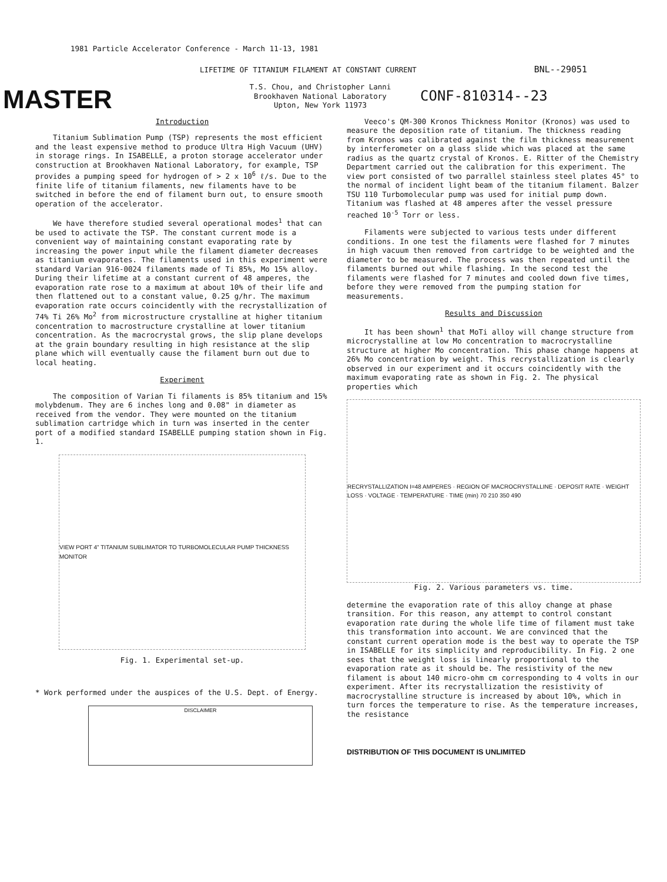1981 Particle Accelerator Conference - March 11-13, 1981
LIFETIME OF TITANIUM FILAMENT AT CONSTANT CURRENT
BNL--29051
MASTER
T.S. Chou, and Christopher Lanni
Brookhaven National Laboratory
Upton, New York 11973
CONF-810314--23
Introduction
Titanium Sublimation Pump (TSP) represents the most efficient and the least expensive method to produce Ultra High Vacuum (UHV) in storage rings. In ISABELLE, a proton storage accelerator under construction at Brookhaven National Laboratory, for example, TSP provides a pumping speed for hydrogen of > 2 x 10<sup>6</sup> ℓ/s. Due to the finite life of titanium filaments, new filaments have to be switched in before the end of filament burn out, to ensure smooth operation of the accelerator.
We have therefore studied several operational modes<sup>1</sup> that can be used to activate the TSP. The constant current mode is a convenient way of maintaining constant evaporating rate by increasing the power input while the filament diameter decreases as titanium evaporates. The filaments used in this experiment were standard Varian 916-0024 filaments made of Ti 85%, Mo 15% alloy. During their lifetime at a constant current of 48 amperes, the evaporation rate rose to a maximum at about 10% of their life and then flattened out to a constant value, 0.25 g/hr. The maximum evaporation rate occurs coincidently with the recrystallization of 74% Ti 26% Mo<sup>2</sup> from microstructure crystalline at higher titanium concentration to macrostructure crystalline at lower titanium concentration. As the macrocrystal grows, the slip plane develops at the grain boundary resulting in high resistance at the slip plane which will eventually cause the filament burn out due to local heating.
Experiment
The composition of Varian Ti filaments is 85% titanium and 15% molybdenum. They are 6 inches long and 0.08" in diameter as received from the vendor. They were mounted on the titanium sublimation cartridge which in turn was inserted in the center port of a modified standard ISABELLE pumping station shown in Fig. 1.
VIEW PORT 4" TITANIUM SUBLIMATOR TO TURBOMOLECULAR PUMP THICKNESS MONITOR
Fig. 1. Experimental set-up.
* Work performed under the auspices of the U.S. Dept. of Energy.
DISCLAIMER
Veeco's QM-300 Kronos Thickness Monitor (Kronos) was used to measure the deposition rate of titanium. The thickness reading from Kronos was calibrated against the film thickness measurement by interferometer on a glass slide which was placed at the same radius as the quartz crystal of Kronos. E. Ritter of the Chemistry Department carried out the calibration for this experiment. The view port consisted of two parrallel stainless steel plates 45° to the normal of incident light beam of the titanium filament. Balzer TSU 110 Turbomolecular pump was used for initial pump down. Titanium was flashed at 48 amperes after the vessel pressure reached 10<sup>-5</sup> Torr or less.
Filaments were subjected to various tests under different conditions. In one test the filaments were flashed for 7 minutes in high vacuum then removed from cartridge to be weighted and the diameter to be measured. The process was then repeated until the filaments burned out while flashing. In the second test the filaments were flashed for 7 minutes and cooled down five times, before they were removed from the pumping station for measurements.
Results and Discussion
It has been shown<sup>1</sup> that MoTi alloy will change structure from microcrystalline at low Mo concentration to macrocrystalline structure at higher Mo concentration. This phase change happens at 26% Mo concentration by weight. This recrystallization is clearly observed in our experiment and it occurs coincidently with the maximum evaporating rate as shown in Fig. 2. The physical properties which
RECRYSTALLIZATION I=48 AMPERES · REGION OF MACROCRYSTALLINE · DEPOSIT RATE · WEIGHT LOSS · VOLTAGE · TEMPERATURE · TIME (min) 70 210 350 490
Fig. 2. Various parameters vs. time.
determine the evaporation rate of this alloy change at phase transition. For this reason, any attempt to control constant evaporation rate during the whole life time of filament must take this transformation into account. We are convinced that the constant current operation mode is the best way to operate the TSP in ISABELLE for its simplicity and reproducibility. In Fig. 2 one sees that the weight loss is linearly proportional to the evaporation rate as it should be. The resistivity of the new filament is about 140 micro-ohm cm corresponding to 4 volts in our experiment. After its recrystallization the resistivity of macrocrystalline structure is increased by about 10%, which in turn forces the temperature to rise. As the temperature increases, the resistance
DISTRIBUTION OF THIS DOCUMENT IS UNLIMITED